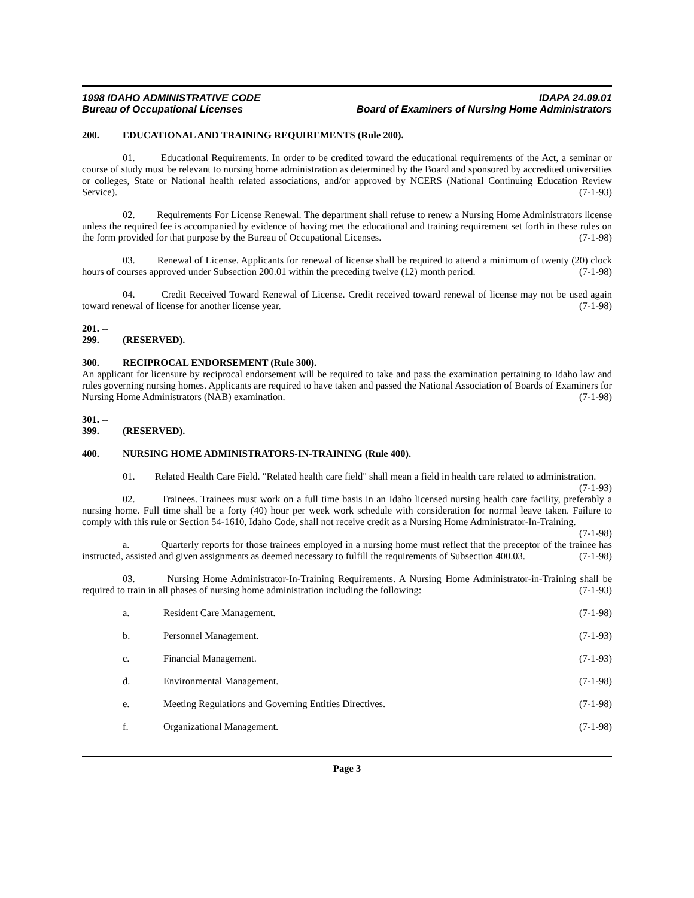1998 IDAHO ADMINISTRATIVE CODE IDAPA 24.09.01
Bureau of Occupational Licenses Board of Examiners of Nursing Home Administrators
200. EDUCATIONAL AND TRAINING REQUIREMENTS (Rule 200).
01. Educational Requirements. In order to be credited toward the educational requirements of the Act, a seminar or course of study must be relevant to nursing home administration as determined by the Board and sponsored by accredited universities or colleges, State or National health related associations, and/or approved by NCERS (National Continuing Education Review Service). (7-1-93)
02. Requirements For License Renewal. The department shall refuse to renew a Nursing Home Administrators license unless the required fee is accompanied by evidence of having met the educational and training requirement set forth in these rules on the form provided for that purpose by the Bureau of Occupational Licenses. (7-1-98)
03. Renewal of License. Applicants for renewal of license shall be required to attend a minimum of twenty (20) clock hours of courses approved under Subsection 200.01 within the preceding twelve (12) month period. (7-1-98)
04. Credit Received Toward Renewal of License. Credit received toward renewal of license may not be used again toward renewal of license for another license year. (7-1-98)
201. -- 299. (RESERVED).
300. RECIPROCAL ENDORSEMENT (Rule 300).
An applicant for licensure by reciprocal endorsement will be required to take and pass the examination pertaining to Idaho law and rules governing nursing homes. Applicants are required to have taken and passed the National Association of Boards of Examiners for Nursing Home Administrators (NAB) examination. (7-1-98)
301. -- 399. (RESERVED).
400. NURSING HOME ADMINISTRATORS-IN-TRAINING (Rule 400).
01. Related Health Care Field. "Related health care field" shall mean a field in health care related to administration. (7-1-93)
02. Trainees. Trainees must work on a full time basis in an Idaho licensed nursing health care facility, preferably a nursing home. Full time shall be a forty (40) hour per week work schedule with consideration for normal leave taken. Failure to comply with this rule or Section 54-1610, Idaho Code, shall not receive credit as a Nursing Home Administrator-In-Training. (7-1-98)
a. Quarterly reports for those trainees employed in a nursing home must reflect that the preceptor of the trainee has instructed, assisted and given assignments as deemed necessary to fulfill the requirements of Subsection 400.03. (7-1-98)
03. Nursing Home Administrator-In-Training Requirements. A Nursing Home Administrator-in-Training shall be required to train in all phases of nursing home administration including the following: (7-1-93)
a. Resident Care Management. (7-1-98)
b. Personnel Management. (7-1-93)
c. Financial Management. (7-1-93)
d. Environmental Management. (7-1-98)
e. Meeting Regulations and Governing Entities Directives. (7-1-98)
f. Organizational Management. (7-1-98)
Page 3